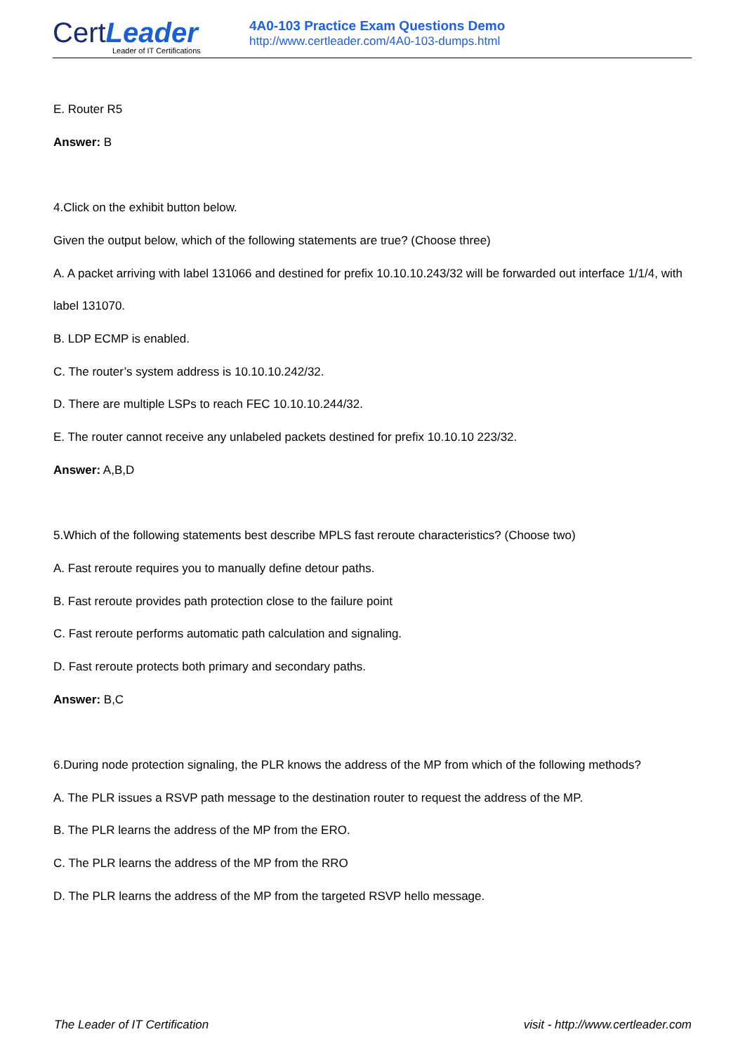CertLeader
Leader of IT Certifications
4A0-103 Practice Exam Questions Demo
http://www.certleader.com/4A0-103-dumps.html
E. Router R5
Answer: B
4.Click on the exhibit button below.
Given the output below, which of the following statements are true? (Choose three)
A. A packet arriving with label 131066 and destined for prefix 10.10.10.243/32 will be forwarded out interface 1/1/4, with label 131070.
B. LDP ECMP is enabled.
C. The router’s system address is 10.10.10.242/32.
D. There are multiple LSPs to reach FEC 10.10.10.244/32.
E. The router cannot receive any unlabeled packets destined for prefix 10.10.10 223/32.
Answer: A,B,D
5.Which of the following statements best describe MPLS fast reroute characteristics? (Choose two)
A. Fast reroute requires you to manually define detour paths.
B. Fast reroute provides path protection close to the failure point
C. Fast reroute performs automatic path calculation and signaling.
D. Fast reroute protects both primary and secondary paths.
Answer: B,C
6.During node protection signaling, the PLR knows the address of the MP from which of the following methods?
A. The PLR issues a RSVP path message to the destination router to request the address of the MP.
B. The PLR learns the address of the MP from the ERO.
C. The PLR learns the address of the MP from the RRO
D. The PLR learns the address of the MP from the targeted RSVP hello message.
The Leader of IT Certification visit - http://www.certleader.com